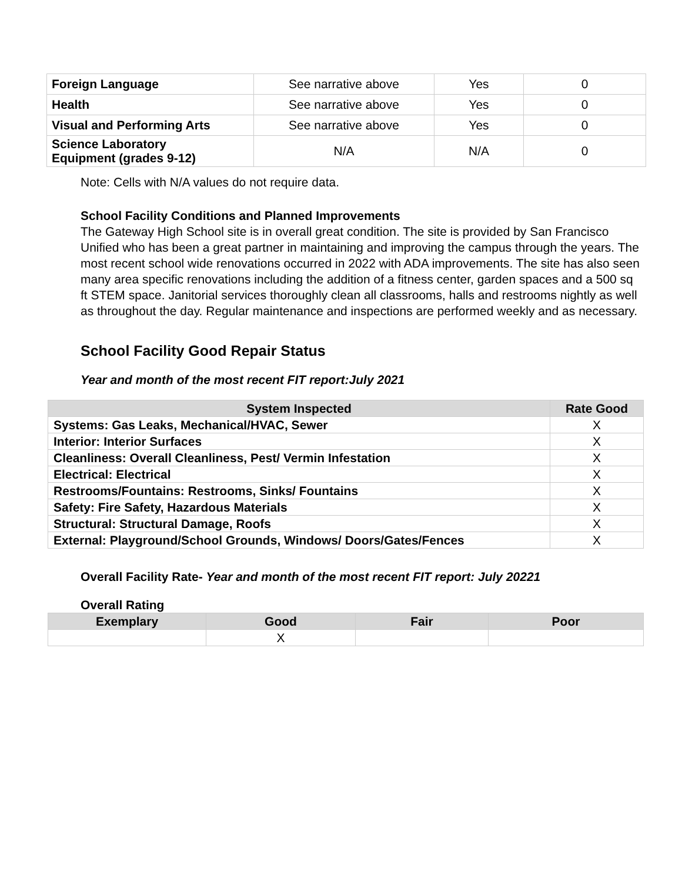| Foreign Language | See narrative above | Yes | 0 |
| Health | See narrative above | Yes | 0 |
| Visual and Performing Arts | See narrative above | Yes | 0 |
| Science Laboratory Equipment (grades 9-12) | N/A | N/A | 0 |
Note: Cells with N/A values do not require data.
School Facility Conditions and Planned Improvements
The Gateway High School site is in overall great condition. The site is provided by San Francisco Unified who has been a great partner in maintaining and improving the campus through the years. The most recent school wide renovations occurred in 2022 with ADA improvements. The site has also seen many area specific renovations including the addition of a fitness center, garden spaces and a 500 sq ft STEM space. Janitorial services thoroughly clean all classrooms, halls and restrooms nightly as well as throughout the day. Regular maintenance and inspections are performed weekly and as necessary.
School Facility Good Repair Status
Year and month of the most recent FIT report:July 2021
| System Inspected | Rate Good |
| --- | --- |
| Systems: Gas Leaks, Mechanical/HVAC, Sewer | X |
| Interior: Interior Surfaces | X |
| Cleanliness: Overall Cleanliness, Pest/ Vermin Infestation | X |
| Electrical: Electrical | X |
| Restrooms/Fountains: Restrooms, Sinks/ Fountains | X |
| Safety: Fire Safety, Hazardous Materials | X |
| Structural: Structural Damage, Roofs | X |
| External: Playground/School Grounds, Windows/ Doors/Gates/Fences | X |
Overall Facility Rate- Year and month of the most recent FIT report: July 20221
Overall Rating
| Exemplary | Good | Fair | Poor |
| --- | --- | --- | --- |
| | X | | |